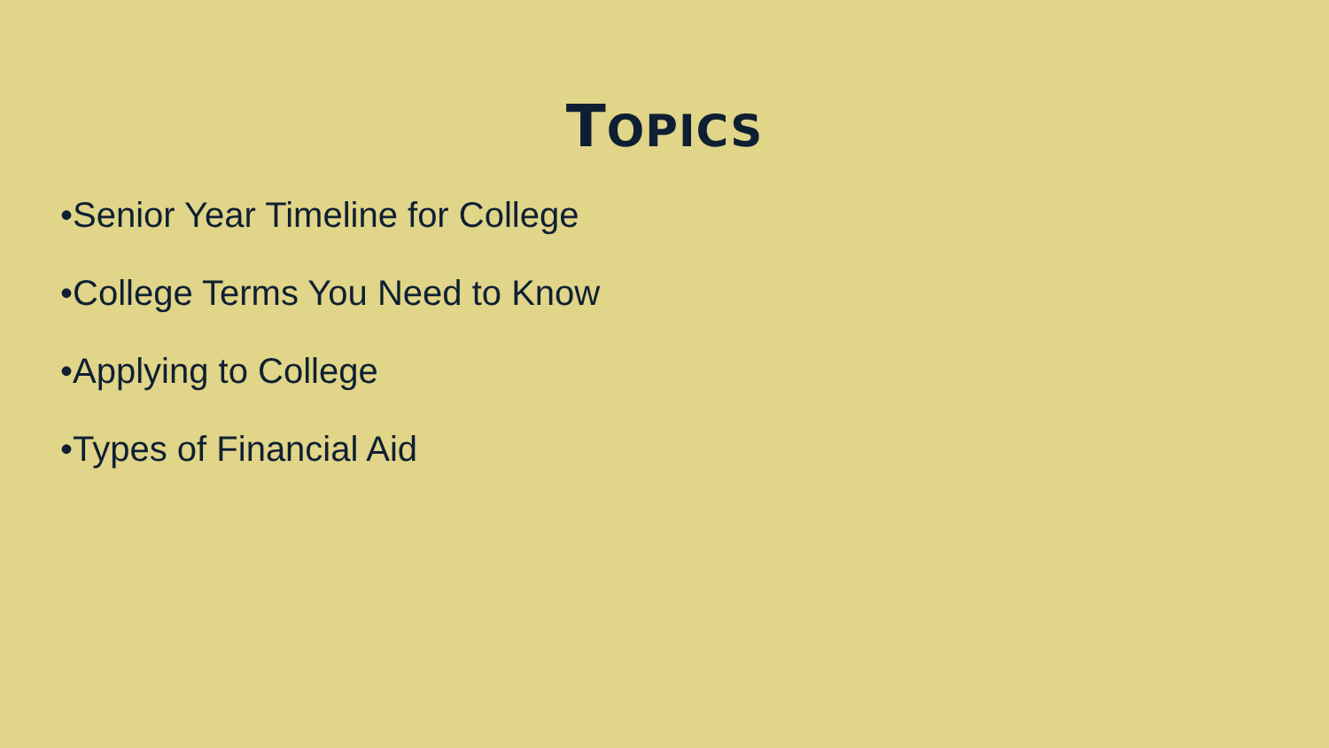TOPICS
•Senior Year Timeline for College
•College Terms You Need to Know
•Applying to College
•Types of Financial Aid